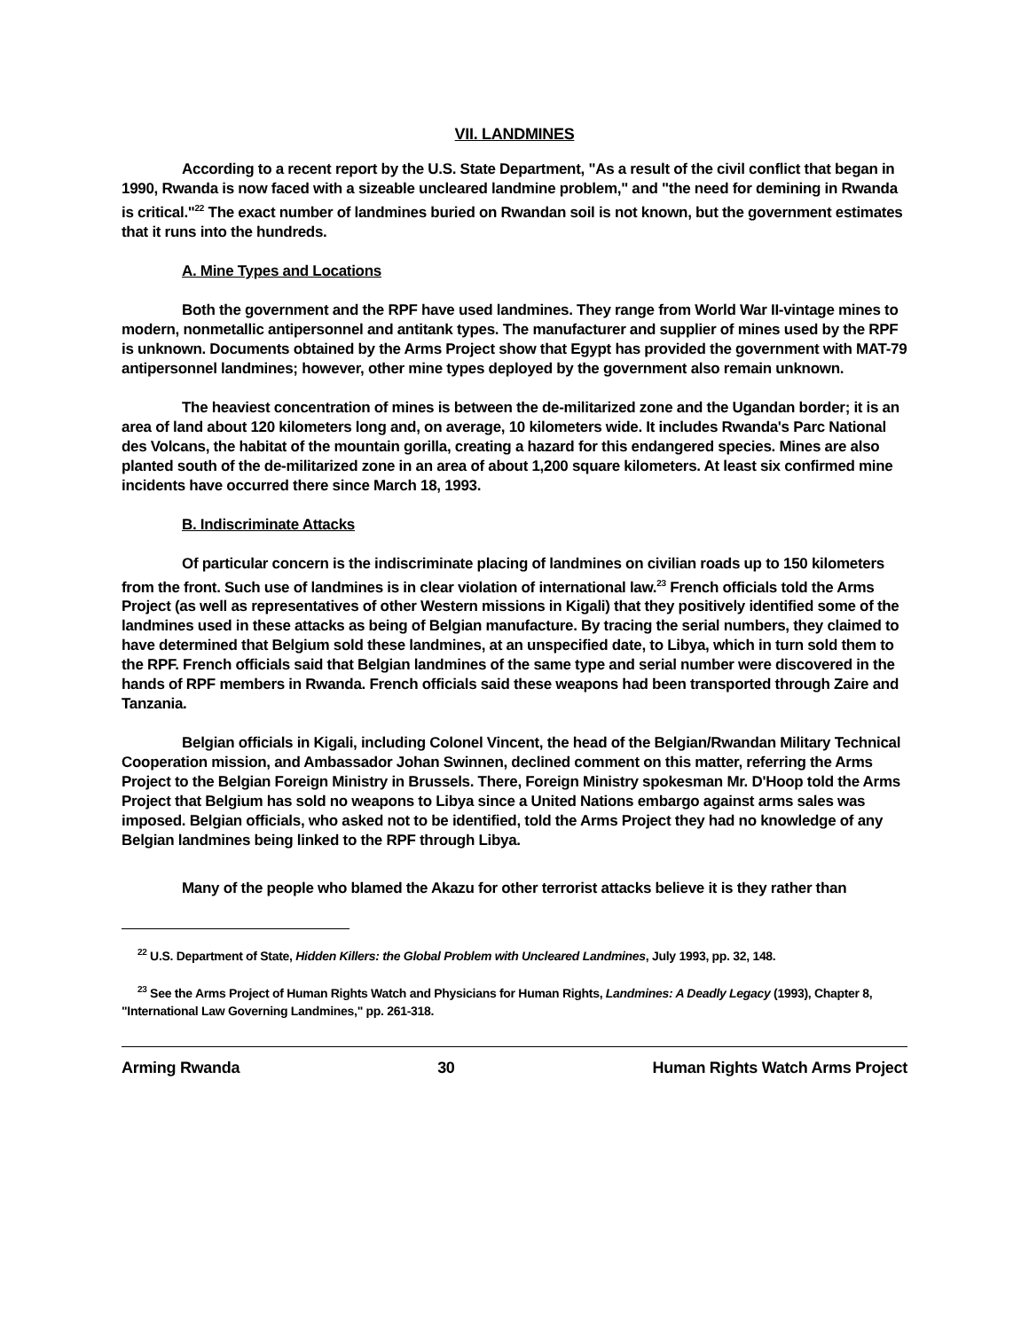VII. LANDMINES
According to a recent report by the U.S. State Department, "As a result of the civil conflict that began in 1990, Rwanda is now faced with a sizeable uncleared landmine problem," and "the need for demining in Rwanda is critical."<sup>22</sup> The exact number of landmines buried on Rwandan soil is not known, but the government estimates that it runs into the hundreds.
A. Mine Types and Locations
Both the government and the RPF have used landmines. They range from World War II-vintage mines to modern, nonmetallic antipersonnel and antitank types. The manufacturer and supplier of mines used by the RPF is unknown. Documents obtained by the Arms Project show that Egypt has provided the government with MAT-79 antipersonnel landmines; however, other mine types deployed by the government also remain unknown.
The heaviest concentration of mines is between the de-militarized zone and the Ugandan border; it is an area of land about 120 kilometers long and, on average, 10 kilometers wide. It includes Rwanda's Parc National des Volcans, the habitat of the mountain gorilla, creating a hazard for this endangered species. Mines are also planted south of the de-militarized zone in an area of about 1,200 square kilometers. At least six confirmed mine incidents have occurred there since March 18, 1993.
B. Indiscriminate Attacks
Of particular concern is the indiscriminate placing of landmines on civilian roads up to 150 kilometers from the front. Such use of landmines is in clear violation of international law.<sup>23</sup> French officials told the Arms Project (as well as representatives of other Western missions in Kigali) that they positively identified some of the landmines used in these attacks as being of Belgian manufacture. By tracing the serial numbers, they claimed to have determined that Belgium sold these landmines, at an unspecified date, to Libya, which in turn sold them to the RPF. French officials said that Belgian landmines of the same type and serial number were discovered in the hands of RPF members in Rwanda. French officials said these weapons had been transported through Zaire and Tanzania.
Belgian officials in Kigali, including Colonel Vincent, the head of the Belgian/Rwandan Military Technical Cooperation mission, and Ambassador Johan Swinnen, declined comment on this matter, referring the Arms Project to the Belgian Foreign Ministry in Brussels. There, Foreign Ministry spokesman Mr. D'Hoop told the Arms Project that Belgium has sold no weapons to Libya since a United Nations embargo against arms sales was imposed. Belgian officials, who asked not to be identified, told the Arms Project they had no knowledge of any Belgian landmines being linked to the RPF through Libya.
Many of the people who blamed the Akazu for other terrorist attacks believe it is they rather than
<sup>22</sup> U.S. Department of State, Hidden Killers: the Global Problem with Uncleared Landmines, July 1993, pp. 32, 148.
<sup>23</sup> See the Arms Project of Human Rights Watch and Physicians for Human Rights, Landmines: A Deadly Legacy (1993), Chapter 8, "International Law Governing Landmines," pp. 261-318.
Arming Rwanda 30 Human Rights Watch Arms Project